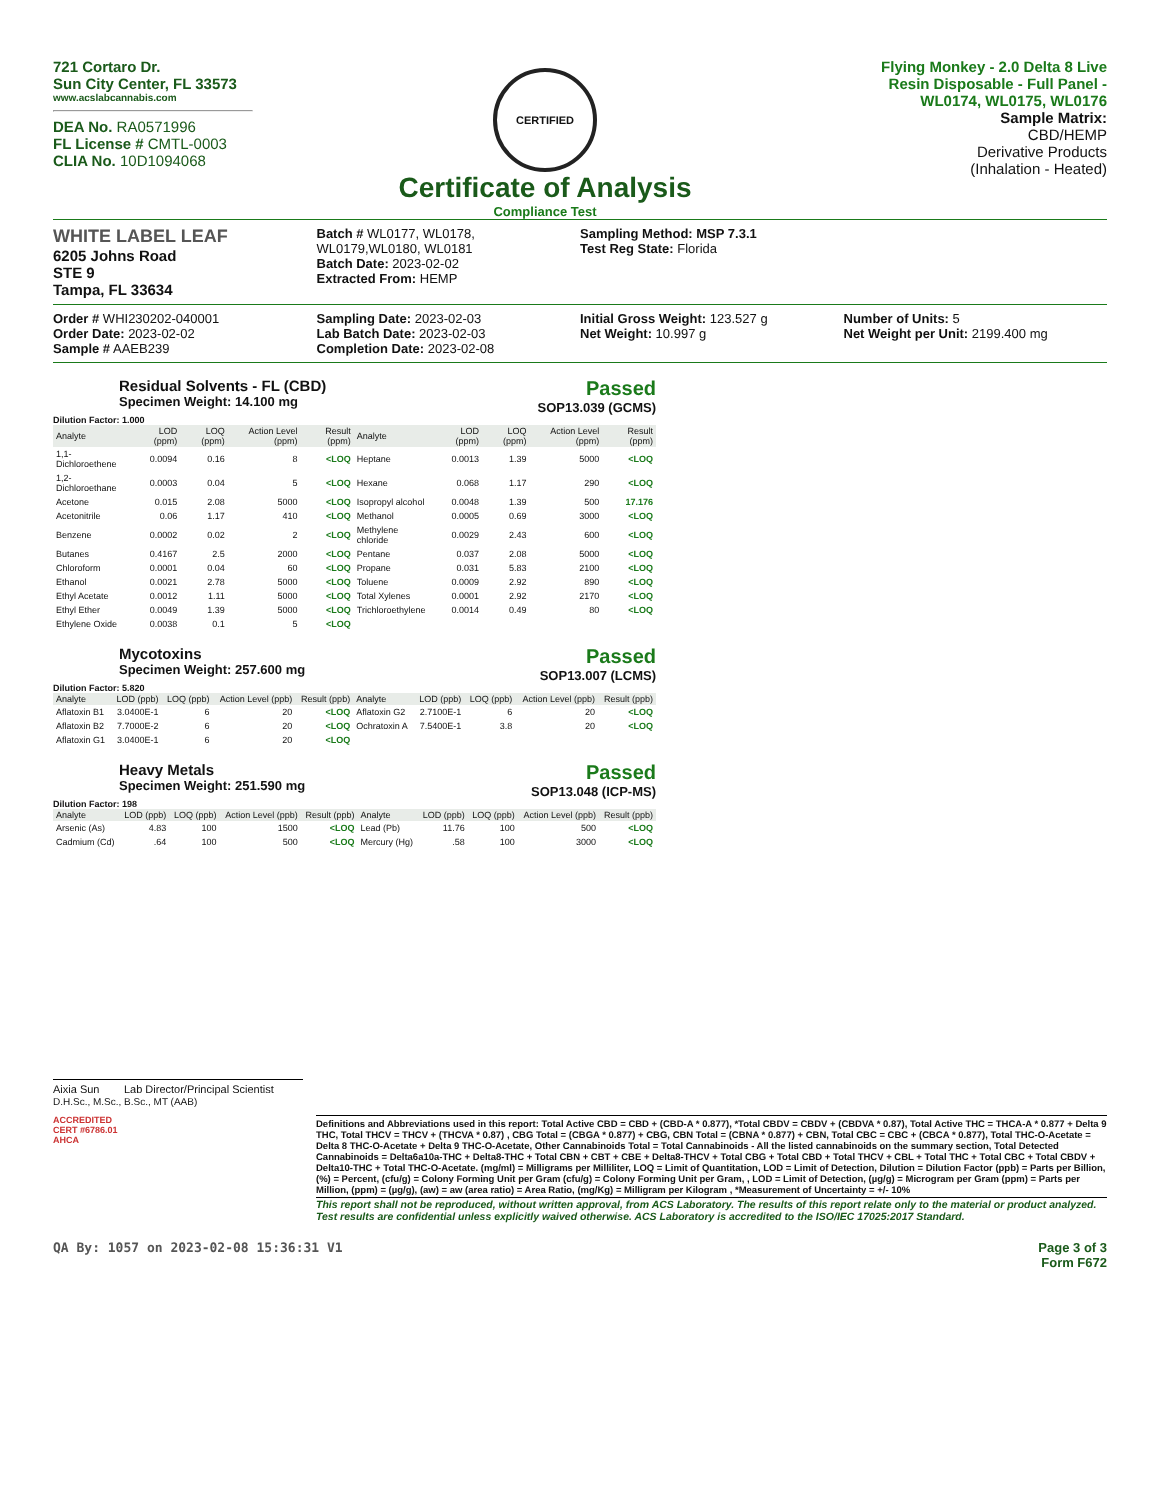721 Cortaro Dr.
Sun City Center, FL 33573
www.acslabcannabis.com
DEA No. RA0571996
FL License # CMTL-0003
CLIA No. 10D1094068
CERTIFIED
Certificate of Analysis
Compliance Test
Flying Monkey - 2.0 Delta 8 Live Resin Disposable - Full Panel - WL0174, WL0175, WL0176
Sample Matrix:
CBD/HEMP
Derivative Products
(Inhalation - Heated)
WHITE LABEL LEAF
6205 Johns Road
STE 9
Tampa, FL 33634
Batch # WL0177, WL0178, WL0179,WL0180, WL0181
Batch Date: 2023-02-02
Extracted From: HEMP
Sampling Method: MSP 7.3.1
Test Reg State: Florida
Order # WHI230202-040001
Order Date: 2023-02-02
Sample # AAEB239
Sampling Date: 2023-02-03
Lab Batch Date: 2023-02-03
Completion Date: 2023-02-08
Initial Gross Weight: 123.527 g
Net Weight: 10.997 g
Number of Units: 5
Net Weight per Unit: 2199.400 mg
Residual Solvents - FL (CBD)
Specimen Weight: 14.100 mg
Passed
SOP13.039 (GCMS)
Dilution Factor: 1.000
| Analyte | LOD (ppm) | LOQ (ppm) | Action Level (ppm) | Result (ppm) | Analyte | LOD (ppm) | LOQ (ppm) | Action Level (ppm) | Result (ppm) |
| --- | --- | --- | --- | --- | --- | --- | --- | --- | --- |
| 1,1-Dichloroethene | 0.0094 | 0.16 | 8 | <LOQ | Heptane | 0.0013 | 1.39 | 5000 | <LOQ |
| 1,2-Dichloroethane | 0.0003 | 0.04 | 5 | <LOQ | Hexane | 0.068 | 1.17 | 290 | <LOQ |
| Acetone | 0.015 | 2.08 | 5000 | <LOQ | Isopropyl alcohol | 0.0048 | 1.39 | 500 | 17.176 |
| Acetonitrile | 0.06 | 1.17 | 410 | <LOQ | Methanol | 0.0005 | 0.69 | 3000 | <LOQ |
| Benzene | 0.0002 | 0.02 | 2 | <LOQ | Methylene chloride | 0.0029 | 2.43 | 600 | <LOQ |
| Butanes | 0.4167 | 2.5 | 2000 | <LOQ | Pentane | 0.037 | 2.08 | 5000 | <LOQ |
| Chloroform | 0.0001 | 0.04 | 60 | <LOQ | Propane | 0.031 | 5.83 | 2100 | <LOQ |
| Ethanol | 0.0021 | 2.78 | 5000 | <LOQ | Toluene | 0.0009 | 2.92 | 890 | <LOQ |
| Ethyl Acetate | 0.0012 | 1.11 | 5000 | <LOQ | Total Xylenes | 0.0001 | 2.92 | 2170 | <LOQ |
| Ethyl Ether | 0.0049 | 1.39 | 5000 | <LOQ | Trichloroethylene | 0.0014 | 0.49 | 80 | <LOQ |
| Ethylene Oxide | 0.0038 | 0.1 | 5 | <LOQ | | | | | |
Mycotoxins
Specimen Weight: 257.600 mg
Passed
SOP13.007 (LCMS)
Dilution Factor: 5.820
| Analyte | LOD (ppb) | LOQ (ppb) | Action Level (ppb) | Result (ppb) | Analyte | LOD (ppb) | LOQ (ppb) | Action Level (ppb) | Result (ppb) |
| --- | --- | --- | --- | --- | --- | --- | --- | --- | --- |
| Aflatoxin B1 | 3.0400E-1 | 6 | 20 | <LOQ | Aflatoxin G2 | 2.7100E-1 | 6 | 20 | <LOQ |
| Aflatoxin B2 | 7.7000E-2 | 6 | 20 | <LOQ | Ochratoxin A | 7.5400E-1 | 3.8 | 20 | <LOQ |
| Aflatoxin G1 | 3.0400E-1 | 6 | 20 | <LOQ | | | | | |
Heavy Metals
Specimen Weight: 251.590 mg
Passed
SOP13.048 (ICP-MS)
Dilution Factor: 198
| Analyte | LOD (ppb) | LOQ (ppb) | Action Level (ppb) | Result (ppb) | Analyte | LOD (ppb) | LOQ (ppb) | Action Level (ppb) | Result (ppb) |
| --- | --- | --- | --- | --- | --- | --- | --- | --- | --- |
| Arsenic (As) | 4.83 | 100 | 1500 | <LOQ | Lead (Pb) | 11.76 | 100 | 500 | <LOQ |
| Cadmium (Cd) | .64 | 100 | 500 | <LOQ | Mercury (Hg) | .58 | 100 | 3000 | <LOQ |
Aixia Sun Lab Director/Principal Scientist
D.H.Sc., M.Sc., B.Sc., MT (AAB)
ACCREDITED
CERT #6786.01
AHCA
Definitions and Abbreviations used in this report: Total Active CBD = CBD + (CBD-A * 0.877), *Total CBDV = CBDV + (CBDVA * 0.87), Total Active THC = THCA-A * 0.877 + Delta 9 THC, Total THCV = THCV + (THCVA * 0.87) , CBG Total = (CBGA * 0.877) + CBG, CBN Total = (CBNA * 0.877) + CBN, Total CBC = CBC + (CBCA * 0.877), Total THC-O-Acetate = Delta 8 THC-O-Acetate + Delta 9 THC-O-Acetate, Other Cannabinoids Total = Total Cannabinoids - All the listed cannabinoids on the summary section, Total Detected Cannabinoids = Delta6a10a-THC + Delta8-THC + Total CBN + CBT + CBE + Delta8-THCV + Total CBG + Total CBD + Total THCV + CBL + Total THC + Total CBC + Total CBDV + Delta10-THC + Total THC-O-Acetate. (mg/ml) = Milligrams per Milliliter, LOQ = Limit of Quantitation, LOD = Limit of Detection, Dilution = Dilution Factor (ppb) = Parts per Billion, (%) = Percent, (cfu/g) = Colony Forming Unit per Gram (cfu/g) = Colony Forming Unit per Gram, , LOD = Limit of Detection, (µg/g) = Microgram per Gram (ppm) = Parts per Million, (ppm) = (µg/g), (aw) = aw (area ratio) = Area Ratio, (mg/Kg) = Milligram per Kilogram , *Measurement of Uncertainty = +/- 10%
This report shall not be reproduced, without written approval, from ACS Laboratory. The results of this report relate only to the material or product analyzed. Test results are confidential unless explicitly waived otherwise. ACS Laboratory is accredited to the ISO/IEC 17025:2017 Standard.
QA By: 1057 on 2023-02-08 15:36:31 V1
Page 3 of 3
Form F672